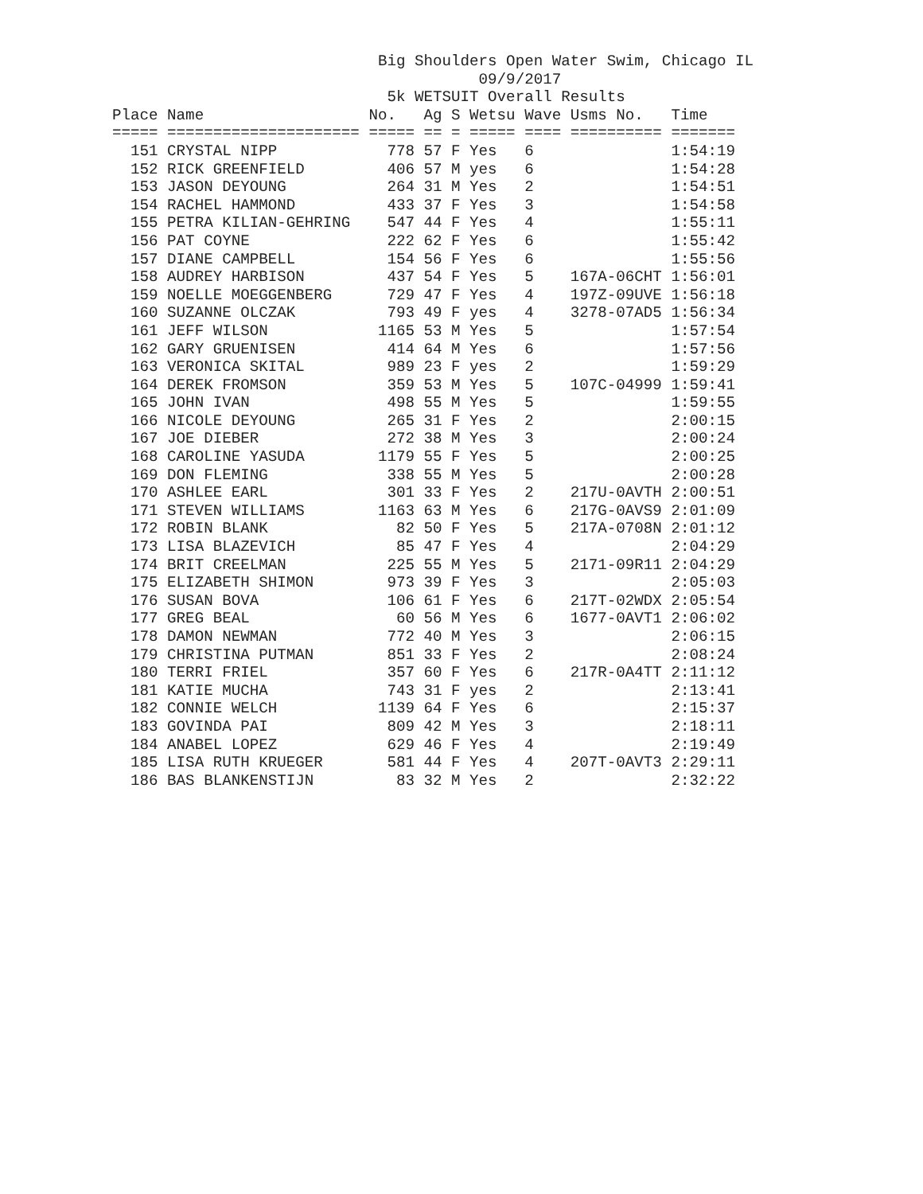Big Shoulders Open Water Swim, Chicago IL
                                        09/9/2017
                              5k WETSUIT Overall Results
Place Name                  No.   Ag S Wetsu Wave Usms No.   Time
===== ===================== ===== == = ===== ==== ========== =======
  151 CRYSTAL NIPP            778 57 F Yes   6               1:54:19
  152 RICK GREENFIELD         406 57 M yes   6               1:54:28
  153 JASON DEYOUNG           264 31 M Yes   2               1:54:51
  154 RACHEL HAMMOND          433 37 F Yes   3               1:54:58
  155 PETRA KILIAN-GEHRING    547 44 F Yes   4               1:55:11
  156 PAT COYNE               222 62 F Yes   6               1:55:42
  157 DIANE CAMPBELL          154 56 F Yes   6               1:55:56
  158 AUDREY HARBISON         437 54 F Yes   5    167A-06CHT 1:56:01
  159 NOELLE MOEGGENBERG      729 47 F Yes   4    197Z-09UVE 1:56:18
  160 SUZANNE OLCZAK          793 49 F yes   4    3278-07AD5 1:56:34
  161 JEFF WILSON            1165 53 M Yes   5               1:57:54
  162 GARY GRUENISEN          414 64 M Yes   6               1:57:56
  163 VERONICA SKITAL         989 23 F yes   2               1:59:29
  164 DEREK FROMSON           359 53 M Yes   5    107C-04999 1:59:41
  165 JOHN IVAN               498 55 M Yes   5               1:59:55
  166 NICOLE DEYOUNG          265 31 F Yes   2               2:00:15
  167 JOE DIEBER              272 38 M Yes   3               2:00:24
  168 CAROLINE YASUDA        1179 55 F Yes   5               2:00:25
  169 DON FLEMING             338 55 M Yes   5               2:00:28
  170 ASHLEE EARL             301 33 F Yes   2    217U-0AVTH 2:00:51
  171 STEVEN WILLIAMS        1163 63 M Yes   6    217G-0AVS9 2:01:09
  172 ROBIN BLANK              82 50 F Yes   5    217A-0708N 2:01:12
  173 LISA BLAZEVICH           85 47 F Yes   4               2:04:29
  174 BRIT CREELMAN           225 55 M Yes   5    2171-09R11 2:04:29
  175 ELIZABETH SHIMON        973 39 F Yes   3               2:05:03
  176 SUSAN BOVA              106 61 F Yes   6    217T-02WDX 2:05:54
  177 GREG BEAL                60 56 M Yes   6    1677-0AVT1 2:06:02
  178 DAMON NEWMAN            772 40 M Yes   3               2:06:15
  179 CHRISTINA PUTMAN        851 33 F Yes   2               2:08:24
  180 TERRI FRIEL             357 60 F Yes   6    217R-0A4TT 2:11:12
  181 KATIE MUCHA             743 31 F yes   2               2:13:41
  182 CONNIE WELCH           1139 64 F Yes   6               2:15:37
  183 GOVINDA PAI             809 42 M Yes   3               2:18:11
  184 ANABEL LOPEZ            629 46 F Yes   4               2:19:49
  185 LISA RUTH KRUEGER       581 44 F Yes   4    207T-0AVT3 2:29:11
  186 BAS BLANKENSTIJN         83 32 M Yes   2               2:32:22